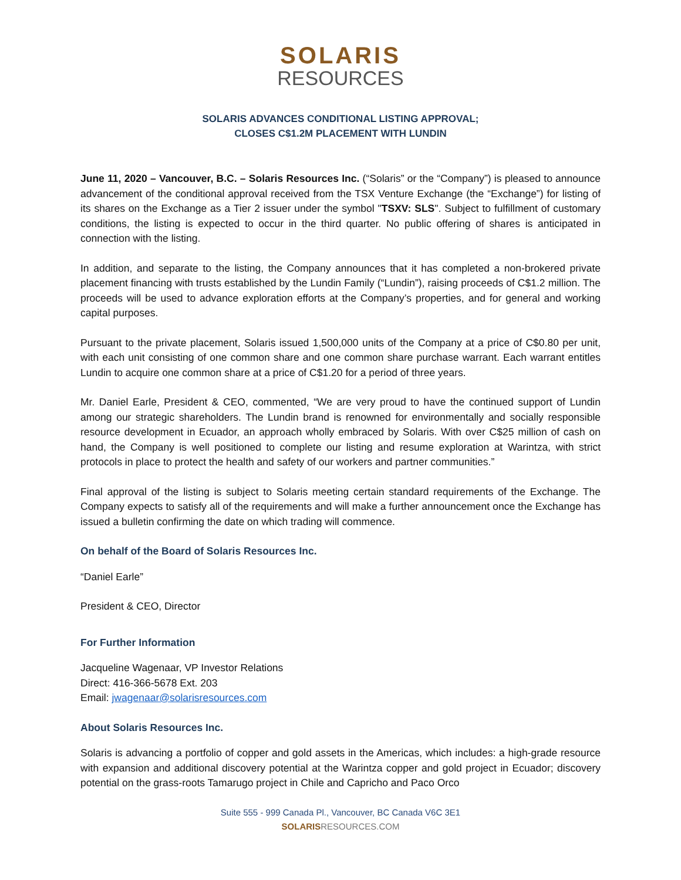SOLARIS
RESOURCES
SOLARIS ADVANCES CONDITIONAL LISTING APPROVAL;
CLOSES C$1.2M PLACEMENT WITH LUNDIN
June 11, 2020 – Vancouver, B.C. – Solaris Resources Inc. (“Solaris” or the “Company”) is pleased to announce advancement of the conditional approval received from the TSX Venture Exchange (the “Exchange”) for listing of its shares on the Exchange as a Tier 2 issuer under the symbol "TSXV: SLS". Subject to fulfillment of customary conditions, the listing is expected to occur in the third quarter. No public offering of shares is anticipated in connection with the listing.
In addition, and separate to the listing, the Company announces that it has completed a non-brokered private placement financing with trusts established by the Lundin Family (“Lundin”), raising proceeds of C$1.2 million. The proceeds will be used to advance exploration efforts at the Company’s properties, and for general and working capital purposes.
Pursuant to the private placement, Solaris issued 1,500,000 units of the Company at a price of C$0.80 per unit, with each unit consisting of one common share and one common share purchase warrant. Each warrant entitles Lundin to acquire one common share at a price of C$1.20 for a period of three years.
Mr. Daniel Earle, President & CEO, commented, “We are very proud to have the continued support of Lundin among our strategic shareholders. The Lundin brand is renowned for environmentally and socially responsible resource development in Ecuador, an approach wholly embraced by Solaris. With over C$25 million of cash on hand, the Company is well positioned to complete our listing and resume exploration at Warintza, with strict protocols in place to protect the health and safety of our workers and partner communities.”
Final approval of the listing is subject to Solaris meeting certain standard requirements of the Exchange. The Company expects to satisfy all of the requirements and will make a further announcement once the Exchange has issued a bulletin confirming the date on which trading will commence.
On behalf of the Board of Solaris Resources Inc.
“Daniel Earle”
President & CEO, Director
For Further Information
Jacqueline Wagenaar, VP Investor Relations
Direct: 416-366-5678 Ext. 203
Email: jwagenaar@solarisresources.com
About Solaris Resources Inc.
Solaris is advancing a portfolio of copper and gold assets in the Americas, which includes: a high-grade resource with expansion and additional discovery potential at the Warintza copper and gold project in Ecuador; discovery potential on the grass-roots Tamarugo project in Chile and Capricho and Paco Orco
Suite 555 - 999 Canada Pl., Vancouver, BC Canada V6C 3E1
SOLARIS RESOURCES.COM